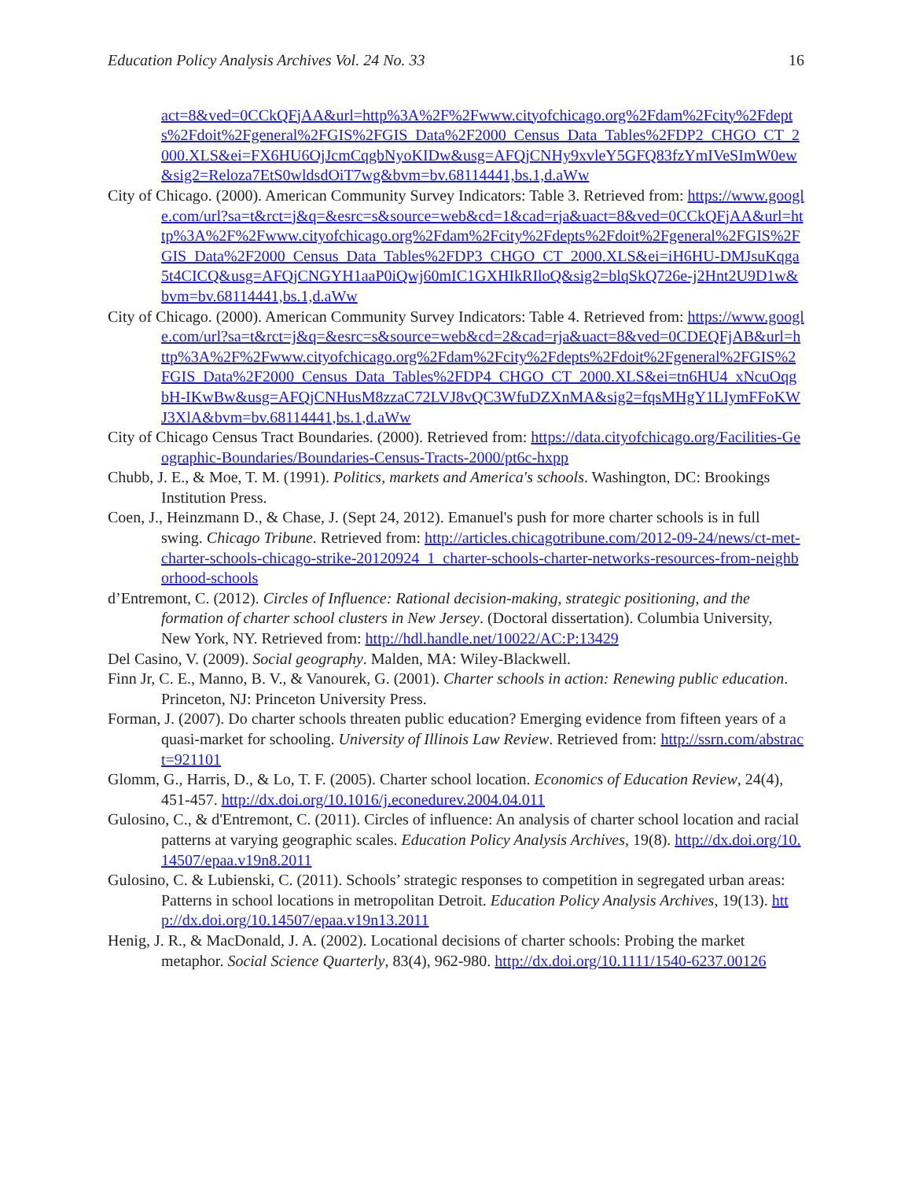Education Policy Analysis Archives Vol. 24 No. 33 16
act=8&ved=0CCkQFjAA&url=http%3A%2F%2Fwww.cityofchicago.org%2Fdam%2Fcity%2Fdepts%2Fdoit%2Fgeneral%2FGIS%2FGIS_Data%2F2000_Census_Data_Tables%2FDP2_CHGO_CT_2000.XLS&ei=FX6HU6OjJcmCqgbNyoKIDw&usg=AFQjCNHy9xvleY5GFQ83fzYmIVeSImW0ew&sig2=Reloza7EtS0wldsdOiT7wg&bvm=bv.68114441,bs.1,d.aWw
City of Chicago. (2000). American Community Survey Indicators: Table 3. Retrieved from: https://www.google.com/url?sa=t&rct=j&q=&esrc=s&source=web&cd=1&cad=rja&uact=8&ved=0CCkQFjAA&url=http%3A%2F%2Fwww.cityofchicago.org%2Fdam%2Fcity%2Fdepts%2Fdoit%2Fgeneral%2FGIS%2FGIS_Data%2F2000_Census_Data_Tables%2FDP3_CHGO_CT_2000.XLS&ei=iH6HU-DMJsuKqga5t4CICQ&usg=AFQjCNGYH1aaP0iQwj60mIC1GXHIkRIloQ&sig2=blqSkQ726e-j2Hnt2U9D1w&bvm=bv.68114441,bs.1,d.aWw
City of Chicago. (2000). American Community Survey Indicators: Table 4. Retrieved from: https://www.google.com/url?sa=t&rct=j&q=&esrc=s&source=web&cd=2&cad=rja&uact=8&ved=0CDEQFjAB&url=http%3A%2F%2Fwww.cityofchicago.org%2Fdam%2Fcity%2Fdepts%2Fdoit%2Fgeneral%2FGIS%2FGIS_Data%2F2000_Census_Data_Tables%2FDP4_CHGO_CT_2000.XLS&ei=tn6HU4_xNcuOqgbH-IKwBw&usg=AFQjCNHusM8zzaC72LVJ8vQC3WfuDZXnMA&sig2=fqsMHgY1LIymFFoKWJ3XlA&bvm=bv.68114441,bs.1,d.aWw
City of Chicago Census Tract Boundaries. (2000). Retrieved from: https://data.cityofchicago.org/Facilities-Geographic-Boundaries/Boundaries-Census-Tracts-2000/pt6c-hxpp
Chubb, J. E., & Moe, T. M. (1991). Politics, markets and America's schools. Washington, DC: Brookings Institution Press.
Coen, J., Heinzmann D., & Chase, J. (Sept 24, 2012). Emanuel's push for more charter schools is in full swing. Chicago Tribune. Retrieved from: http://articles.chicagotribune.com/2012-09-24/news/ct-met-charter-schools-chicago-strike-20120924_1_charter-schools-charter-networks-resources-from-neighborhood-schools
d’Entremont, C. (2012). Circles of Influence: Rational decision-making, strategic positioning, and the formation of charter school clusters in New Jersey. (Doctoral dissertation). Columbia University, New York, NY. Retrieved from: http://hdl.handle.net/10022/AC:P:13429
Del Casino, V. (2009). Social geography. Malden, MA: Wiley-Blackwell.
Finn Jr, C. E., Manno, B. V., & Vanourek, G. (2001). Charter schools in action: Renewing public education. Princeton, NJ: Princeton University Press.
Forman, J. (2007). Do charter schools threaten public education? Emerging evidence from fifteen years of a quasi-market for schooling. University of Illinois Law Review. Retrieved from: http://ssrn.com/abstract=921101
Glomm, G., Harris, D., & Lo, T. F. (2005). Charter school location. Economics of Education Review, 24(4), 451-457. http://dx.doi.org/10.1016/j.econedurev.2004.04.011
Gulosino, C., & d'Entremont, C. (2011). Circles of influence: An analysis of charter school location and racial patterns at varying geographic scales. Education Policy Analysis Archives, 19(8). http://dx.doi.org/10.14507/epaa.v19n8.2011
Gulosino, C. & Lubienski, C. (2011). Schools’ strategic responses to competition in segregated urban areas: Patterns in school locations in metropolitan Detroit. Education Policy Analysis Archives, 19(13). http://dx.doi.org/10.14507/epaa.v19n13.2011
Henig, J. R., & MacDonald, J. A. (2002). Locational decisions of charter schools: Probing the market metaphor. Social Science Quarterly, 83(4), 962-980. http://dx.doi.org/10.1111/1540-6237.00126